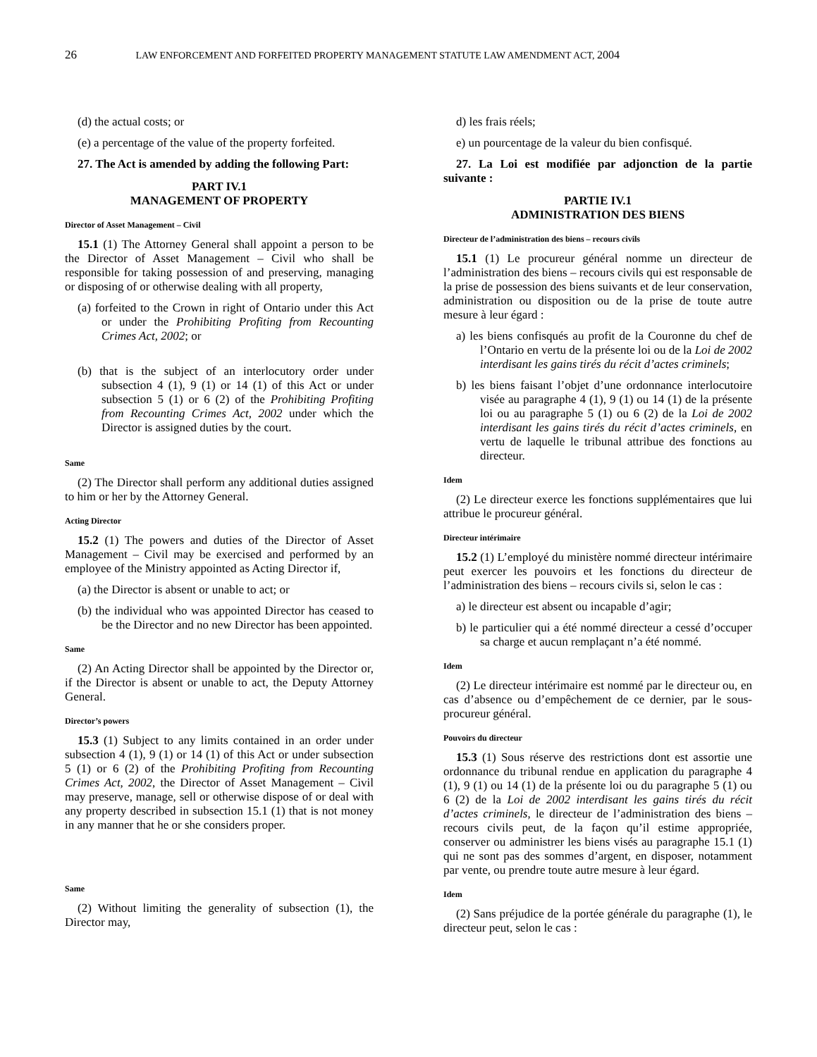26 LAW ENFORCEMENT AND FORFEITED PROPERTY MANAGEMENT STATUTE LAW AMENDMENT ACT, 2004
(d) the actual costs; or
(e) a percentage of the value of the property forfeited.
27. The Act is amended by adding the following Part:
PART IV.1
MANAGEMENT OF PROPERTY
Director of Asset Management – Civil
15.1 (1) The Attorney General shall appoint a person to be the Director of Asset Management – Civil who shall be responsible for taking possession of and preserving, managing or disposing of or otherwise dealing with all property,
(a) forfeited to the Crown in right of Ontario under this Act or under the Prohibiting Profiting from Recounting Crimes Act, 2002; or
(b) that is the subject of an interlocutory order under subsection 4 (1), 9 (1) or 14 (1) of this Act or under subsection 5 (1) or 6 (2) of the Prohibiting Profiting from Recounting Crimes Act, 2002 under which the Director is assigned duties by the court.
Same
(2) The Director shall perform any additional duties assigned to him or her by the Attorney General.
Acting Director
15.2 (1) The powers and duties of the Director of Asset Management – Civil may be exercised and performed by an employee of the Ministry appointed as Acting Director if,
(a) the Director is absent or unable to act; or
(b) the individual who was appointed Director has ceased to be the Director and no new Director has been appointed.
Same
(2) An Acting Director shall be appointed by the Director or, if the Director is absent or unable to act, the Deputy Attorney General.
Director’s powers
15.3 (1) Subject to any limits contained in an order under subsection 4 (1), 9 (1) or 14 (1) of this Act or under subsection 5 (1) or 6 (2) of the Prohibiting Profiting from Recounting Crimes Act, 2002, the Director of Asset Management – Civil may preserve, manage, sell or otherwise dispose of or deal with any property described in subsection 15.1 (1) that is not money in any manner that he or she considers proper.
Same
(2) Without limiting the generality of subsection (1), the Director may,
d) les frais réels;
e) un pourcentage de la valeur du bien confisqué.
27. La Loi est modifiée par adjonction de la partie suivante :
PARTIE IV.1
ADMINISTRATION DES BIENS
Directeur de l’administration des biens – recours civils
15.1 (1) Le procureur général nomme un directeur de l’administration des biens – recours civils qui est responsable de la prise de possession des biens suivants et de leur conservation, administration ou disposition ou de la prise de toute autre mesure à leur égard :
a) les biens confisqués au profit de la Couronne du chef de l’Ontario en vertu de la présente loi ou de la Loi de 2002 interdisant les gains tirés du récit d’actes criminels;
b) les biens faisant l’objet d’une ordonnance interlocutoire visée au paragraphe 4 (1), 9 (1) ou 14 (1) de la présente loi ou au paragraphe 5 (1) ou 6 (2) de la Loi de 2002 interdisant les gains tirés du récit d’actes criminels, en vertu de laquelle le tribunal attribue des fonctions au directeur.
Idem
(2) Le directeur exerce les fonctions supplémentaires que lui attribue le procureur général.
Directeur intérimaire
15.2 (1) L’employé du ministère nommé directeur intérimaire peut exercer les pouvoirs et les fonctions du directeur de l’administration des biens – recours civils si, selon le cas :
a) le directeur est absent ou incapable d’agir;
b) le particulier qui a été nommé directeur a cessé d’occuper sa charge et aucun remplaçant n’a été nommé.
Idem
(2) Le directeur intérimaire est nommé par le directeur ou, en cas d’absence ou d’empêchement de ce dernier, par le sous-procureur général.
Pouvoirs du directeur
15.3 (1) Sous réserve des restrictions dont est assortie une ordonnance du tribunal rendue en application du paragraphe 4 (1), 9 (1) ou 14 (1) de la présente loi ou du paragraphe 5 (1) ou 6 (2) de la Loi de 2002 interdisant les gains tirés du récit d’actes criminels, le directeur de l’administration des biens – recours civils peut, de la façon qu’il estime appropriée, conserver ou administrer les biens visés au paragraphe 15.1 (1) qui ne sont pas des sommes d’argent, en disposer, notamment par vente, ou prendre toute autre mesure à leur égard.
Idem
(2) Sans préjudice de la portée générale du paragraphe (1), le directeur peut, selon le cas :